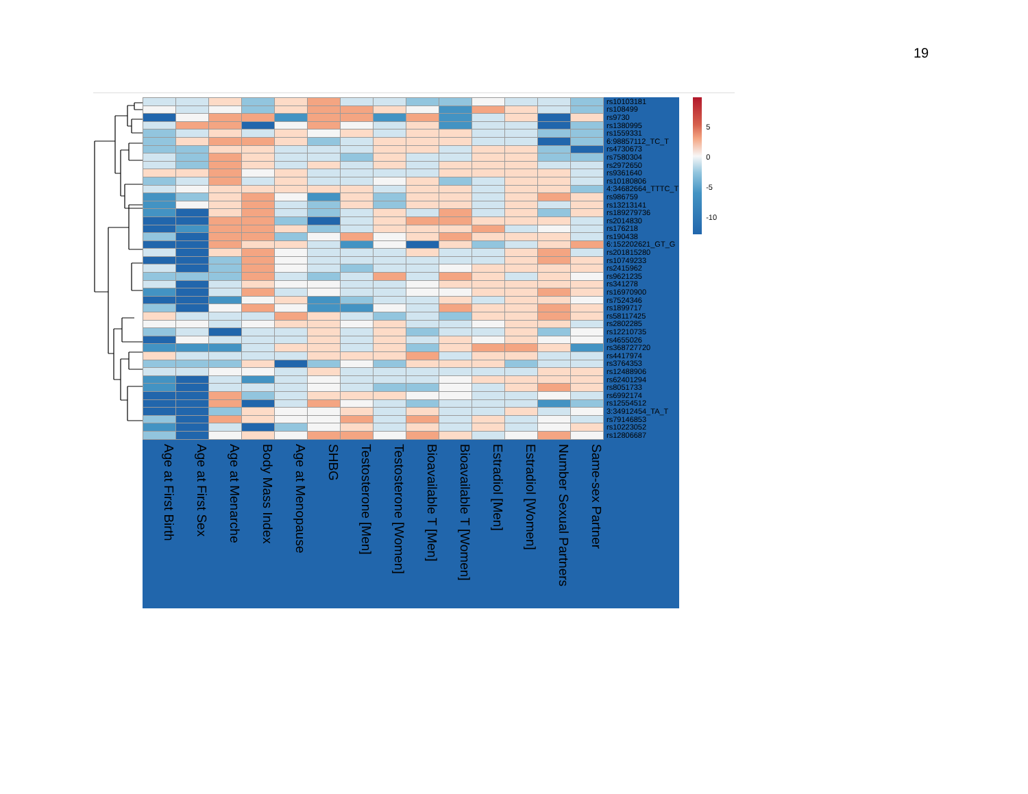19
| | | | | | | | | | | | | | | rs10103181 |
| | | | | | | | | | | | | | | rs108499 |
| | | | | | | | | | | | | | | rs9730 |
| | | | | | | | | | | | | | | rs1380995 |
| | | | | | | | | | | | | | | rs1559331 |
| | | | | | | | | | | | | | | 6:98857112_TC_T |
| | | | | | | | | | | | | | | rs4730673 |
| | | | | | | | | | | | | | | rs7580304 |
| | | | | | | | | | | | | | | rs2972650 |
| | | | | | | | | | | | | | | rs9361640 |
| | | | | | | | | | | | | | | rs10180806 |
| | | | | | | | | | | | | | | 4:34682664_TTTC_T |
| | | | | | | | | | | | | | | rs986759 |
| | | | | | | | | | | | | | | rs13213141 |
| | | | | | | | | | | | | | | rs189279736 |
| | | | | | | | | | | | | | | rs2014830 |
| | | | | | | | | | | | | | | rs176218 |
| | | | | | | | | | | | | | | rs190438 |
| | | | | | | | | | | | | | | 6:152202621_GT_G |
| | | | | | | | | | | | | | | rs201815280 |
| | | | | | | | | | | | | | | rs10749233 |
| | | | | | | | | | | | | | | rs2415962 |
| | | | | | | | | | | | | | | rs9621235 |
| | | | | | | | | | | | | | | rs341278 |
| | | | | | | | | | | | | | | rs16970900 |
| | | | | | | | | | | | | | | rs7524346 |
| | | | | | | | | | | | | | | rs1899717 |
| | | | | | | | | | | | | | | rs58117425 |
| | | | | | | | | | | | | | | rs2802285 |
| | | | | | | | | | | | | | | rs12210735 |
| | | | | | | | | | | | | | | rs4655026 |
| | | | | | | | | | | | | | | rs368727720 |
| | | | | | | | | | | | | | | rs4417974 |
| | | | | | | | | | | | | | | rs3764353 |
| | | | | | | | | | | | | | | rs12488906 |
| | | | | | | | | | | | | | | rs62401294 |
| | | | | | | | | | | | | | | rs8051733 |
| | | | | | | | | | | | | | | rs6992174 |
| | | | | | | | | | | | | | | rs12554512 |
| | | | | | | | | | | | | | | 3:34912454_TA_T |
| | | | | | | | | | | | | | | rs79146853 |
| | | | | | | | | | | | | | | rs10223052 |
| | | | | | | | | | | | | | | rs12806687 |
| Age at First Birth | Age at First Sex | Age at Menarche | Body Mass Index | Age at Menopause | SHBG | Testosterone [Men] | Testosterone [Women] | Bioavailable T [Men] | Bioavailable T [Women] | Estradiol [Men] | Estradiol [Women] | Number Sexual Partners | Same-sex Partner | |
5
0
-5
-10